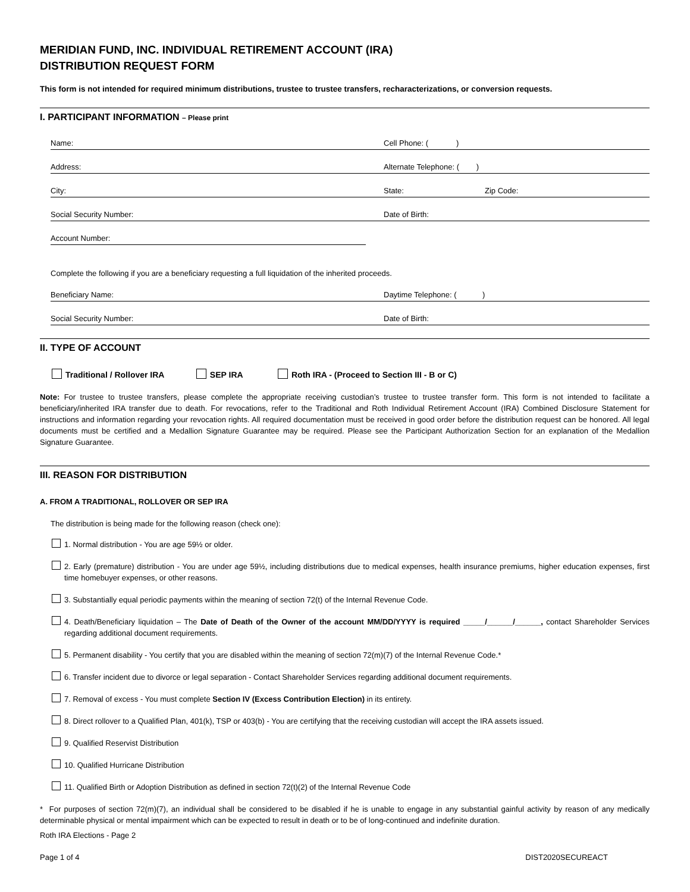MERIDIAN FUND, INC. INDIVIDUAL RETIREMENT ACCOUNT (IRA)
DISTRIBUTION REQUEST FORM
This form is not intended for required minimum distributions, trustee to trustee transfers, recharacterizations, or conversion requests.
I. PARTICIPANT INFORMATION – Please print
Name:
Cell Phone: ( )
Address:
Alternate Telephone: ( )
City:
State:
Zip Code:
Social Security Number:
Date of Birth:
Account Number:
Complete the following if you are a beneficiary requesting a full liquidation of the inherited proceeds.
Beneficiary Name:
Daytime Telephone: ( )
Social Security Number:
Date of Birth:
II. TYPE OF ACCOUNT
Traditional / Rollover IRA SEP IRA Roth IRA - (Proceed to Section III - B or C)
Note: For trustee to trustee transfers, please complete the appropriate receiving custodian’s trustee to trustee transfer form. This form is not intended to facilitate a beneficiary/inherited IRA transfer due to death. For revocations, refer to the Traditional and Roth Individual Retirement Account (IRA) Combined Disclosure Statement for instructions and information regarding your revocation rights. All required documentation must be received in good order before the distribution request can be honored. All legal documents must be certified and a Medallion Signature Guarantee may be required. Please see the Participant Authorization Section for an explanation of the Medallion Signature Guarantee.
III. REASON FOR DISTRIBUTION
A. FROM A TRADITIONAL, ROLLOVER OR SEP IRA
The distribution is being made for the following reason (check one):
1. Normal distribution - You are age 59½ or older.
2. Early (premature) distribution - You are under age 59½, including distributions due to medical expenses, health insurance premiums, higher education expenses, first time homebuyer expenses, or other reasons.
3. Substantially equal periodic payments within the meaning of section 72(t) of the Internal Revenue Code.
4. Death/Beneficiary liquidation – The Date of Death of the Owner of the account MM/DD/YYYY is required _____/______/______, contact Shareholder Services regarding additional document requirements.
5. Permanent disability - You certify that you are disabled within the meaning of section 72(m)(7) of the Internal Revenue Code.*
6. Transfer incident due to divorce or legal separation - Contact Shareholder Services regarding additional document requirements.
7. Removal of excess - You must complete Section IV (Excess Contribution Election) in its entirety.
8. Direct rollover to a Qualified Plan, 401(k), TSP or 403(b) - You are certifying that the receiving custodian will accept the IRA assets issued.
9. Qualified Reservist Distribution
10. Qualified Hurricane Distribution
11. Qualified Birth or Adoption Distribution as defined in section 72(t)(2) of the Internal Revenue Code
* For purposes of section 72(m)(7), an individual shall be considered to be disabled if he is unable to engage in any substantial gainful activity by reason of any medically determinable physical or mental impairment which can be expected to result in death or to be of long-continued and indefinite duration.
Roth IRA Elections - Page 2
Page 1 of 4 DIST2020SECUREACT